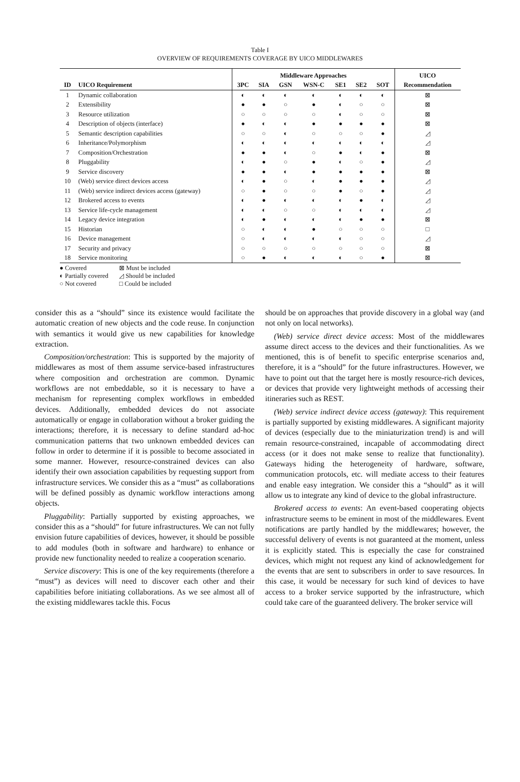Table I
OVERVIEW OF REQUIREMENTS COVERAGE BY UICO MIDDLEWARES
| | | Middleware Approaches | | | | | | | UICO |
| --- | --- | --- | --- | --- | --- | --- | --- | --- | --- |
| ID | UICO Requirement | 3PC | SIA | GSN | WSN-C | SE1 | SE2 | SOT | Recommendation |
| 1 | Dynamic collaboration | ◐ | ◐ | ◐ | ◐ | ◐ | ◐ | ◐ | ⊠ |
| 2 | Extensibility | ● | ● | ○ | ● | ◐ | ○ | ○ | ⊠ |
| 3 | Resource utilization | ○ | ○ | ○ | ○ | ◐ | ○ | ○ | ⊠ |
| 4 | Description of objects (interface) | ● | ◐ | ◐ | ● | ● | ● | ● | ⊠ |
| 5 | Semantic description capabilities | ○ | ○ | ◐ | ○ | ○ | ○ | ● | ◿ |
| 6 | Inheritance/Polymorphism | ◐ | ◐ | ◐ | ◐ | ◐ | ◐ | ◐ | ◿ |
| 7 | Composition/Orchestration | ● | ● | ◐ | ○ | ● | ◐ | ● | ⊠ |
| 8 | Pluggability | ◐ | ● | ○ | ● | ◐ | ○ | ● | ◿ |
| 9 | Service discovery | ● | ● | ◐ | ● | ● | ● | ● | ⊠ |
| 10 | (Web) service direct devices access | ◐ | ● | ○ | ◐ | ● | ● | ● | ◿ |
| 11 | (Web) service indirect devices access (gateway) | ○ | ● | ○ | ○ | ● | ○ | ● | ◿ |
| 12 | Brokered access to events | ◐ | ● | ◐ | ◐ | ◐ | ● | ◐ | ◿ |
| 13 | Service life-cycle management | ◐ | ◐ | ○ | ○ | ◐ | ◐ | ◐ | ◿ |
| 14 | Legacy device integration | ◐ | ● | ◐ | ◐ | ◐ | ● | ● | ⊠ |
| 15 | Historian | ○ | ◐ | ◐ | ● | ○ | ○ | ○ | □ |
| 16 | Device management | ○ | ◐ | ◐ | ◐ | ◐ | ○ | ○ | ◿ |
| 17 | Security and privacy | ○ | ○ | ○ | ○ | ○ | ○ | ○ | ⊠ |
| 18 | Service monitoring | ○ | ● | ◐ | ◐ | ◐ | ○ | ● | ⊠ |
● Covered
◐ Partially covered
○ Not covered
⊠ Must be included
◿ Should be included
□ Could be included
consider this as a “should” since its existence would facilitate the automatic creation of new objects and the code reuse. In conjunction with semantics it would give us new capabilities for knowledge extraction.
Composition/orchestration: This is supported by the majority of middlewares as most of them assume service-based infrastructures where composition and orchestration are common. Dynamic workflows are not embeddable, so it is necessary to have a mechanism for representing complex workflows in embedded devices. Additionally, embedded devices do not associate automatically or engage in collaboration without a broker guiding the interactions; therefore, it is necessary to define standard ad-hoc communication patterns that two unknown embedded devices can follow in order to determine if it is possible to become associated in some manner. However, resource-constrained devices can also identify their own association capabilities by requesting support from infrastructure services. We consider this as a “must” as collaborations will be defined possibly as dynamic workflow interactions among objects.
Pluggability: Partially supported by existing approaches, we consider this as a “should” for future infrastructures. We can not fully envision future capabilities of devices, however, it should be possible to add modules (both in software and hardware) to enhance or provide new functionality needed to realize a cooperation scenario.
Service discovery: This is one of the key requirements (therefore a “must”) as devices will need to discover each other and their capabilities before initiating collaborations. As we see almost all of the existing middlewares tackle this. Focus
should be on approaches that provide discovery in a global way (and not only on local networks).
(Web) service direct device access: Most of the middlewares assume direct access to the devices and their functionalities. As we mentioned, this is of benefit to specific enterprise scenarios and, therefore, it is a “should” for the future infrastructures. However, we have to point out that the target here is mostly resource-rich devices, or devices that provide very lightweight methods of accessing their itineraries such as REST.
(Web) service indirect device access (gateway): This requirement is partially supported by existing middlewares. A significant majority of devices (especially due to the miniaturization trend) is and will remain resource-constrained, incapable of accommodating direct access (or it does not make sense to realize that functionality). Gateways hiding the heterogeneity of hardware, software, communication protocols, etc. will mediate access to their features and enable easy integration. We consider this a “should” as it will allow us to integrate any kind of device to the global infrastructure.
Brokered access to events: An event-based cooperating objects infrastructure seems to be eminent in most of the middlewares. Event notifications are partly handled by the middlewares; however, the successful delivery of events is not guaranteed at the moment, unless it is explicitly stated. This is especially the case for constrained devices, which might not request any kind of acknowledgement for the events that are sent to subscribers in order to save resources. In this case, it would be necessary for such kind of devices to have access to a broker service supported by the infrastructure, which could take care of the guaranteed delivery. The broker service will